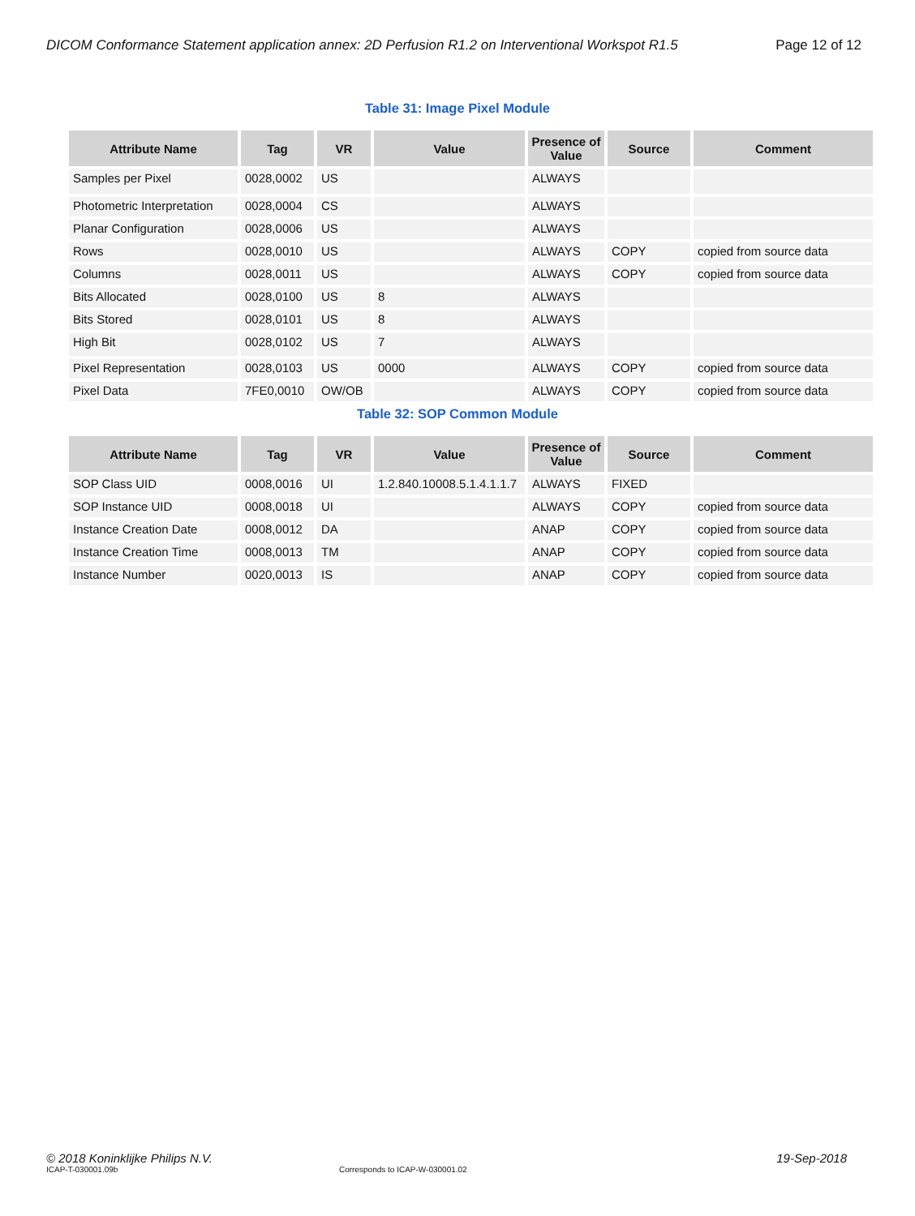DICOM Conformance Statement application annex: 2D Perfusion R1.2 on Interventional Workspot R1.5 Page 12 of 12
Table 31: Image Pixel Module
| Attribute Name | Tag | VR | Value | Presence of Value | Source | Comment |
| --- | --- | --- | --- | --- | --- | --- |
| Samples per Pixel | 0028,0002 | US | | ALWAYS | | |
| Photometric Interpretation | 0028,0004 | CS | | ALWAYS | | |
| Planar Configuration | 0028,0006 | US | | ALWAYS | | |
| Rows | 0028,0010 | US | | ALWAYS | COPY | copied from source data |
| Columns | 0028,0011 | US | | ALWAYS | COPY | copied from source data |
| Bits Allocated | 0028,0100 | US | 8 | ALWAYS | | |
| Bits Stored | 0028,0101 | US | 8 | ALWAYS | | |
| High Bit | 0028,0102 | US | 7 | ALWAYS | | |
| Pixel Representation | 0028,0103 | US | 0000 | ALWAYS | COPY | copied from source data |
| Pixel Data | 7FE0,0010 | OW/OB | | ALWAYS | COPY | copied from source data |
Table 32: SOP Common Module
| Attribute Name | Tag | VR | Value | Presence of Value | Source | Comment |
| --- | --- | --- | --- | --- | --- | --- |
| SOP Class UID | 0008,0016 | UI | 1.2.840.10008.5.1.4.1.1.7 | ALWAYS | FIXED | |
| SOP Instance UID | 0008,0018 | UI | | ALWAYS | COPY | copied from source data |
| Instance Creation Date | 0008,0012 | DA | | ANAP | COPY | copied from source data |
| Instance Creation Time | 0008,0013 | TM | | ANAP | COPY | copied from source data |
| Instance Number | 0020,0013 | IS | | ANAP | COPY | copied from source data |
© 2018 Koninklijke Philips N.V. 19-Sep-2018
ICAP-T-030001.09b Corresponds to ICAP-W-030001.02